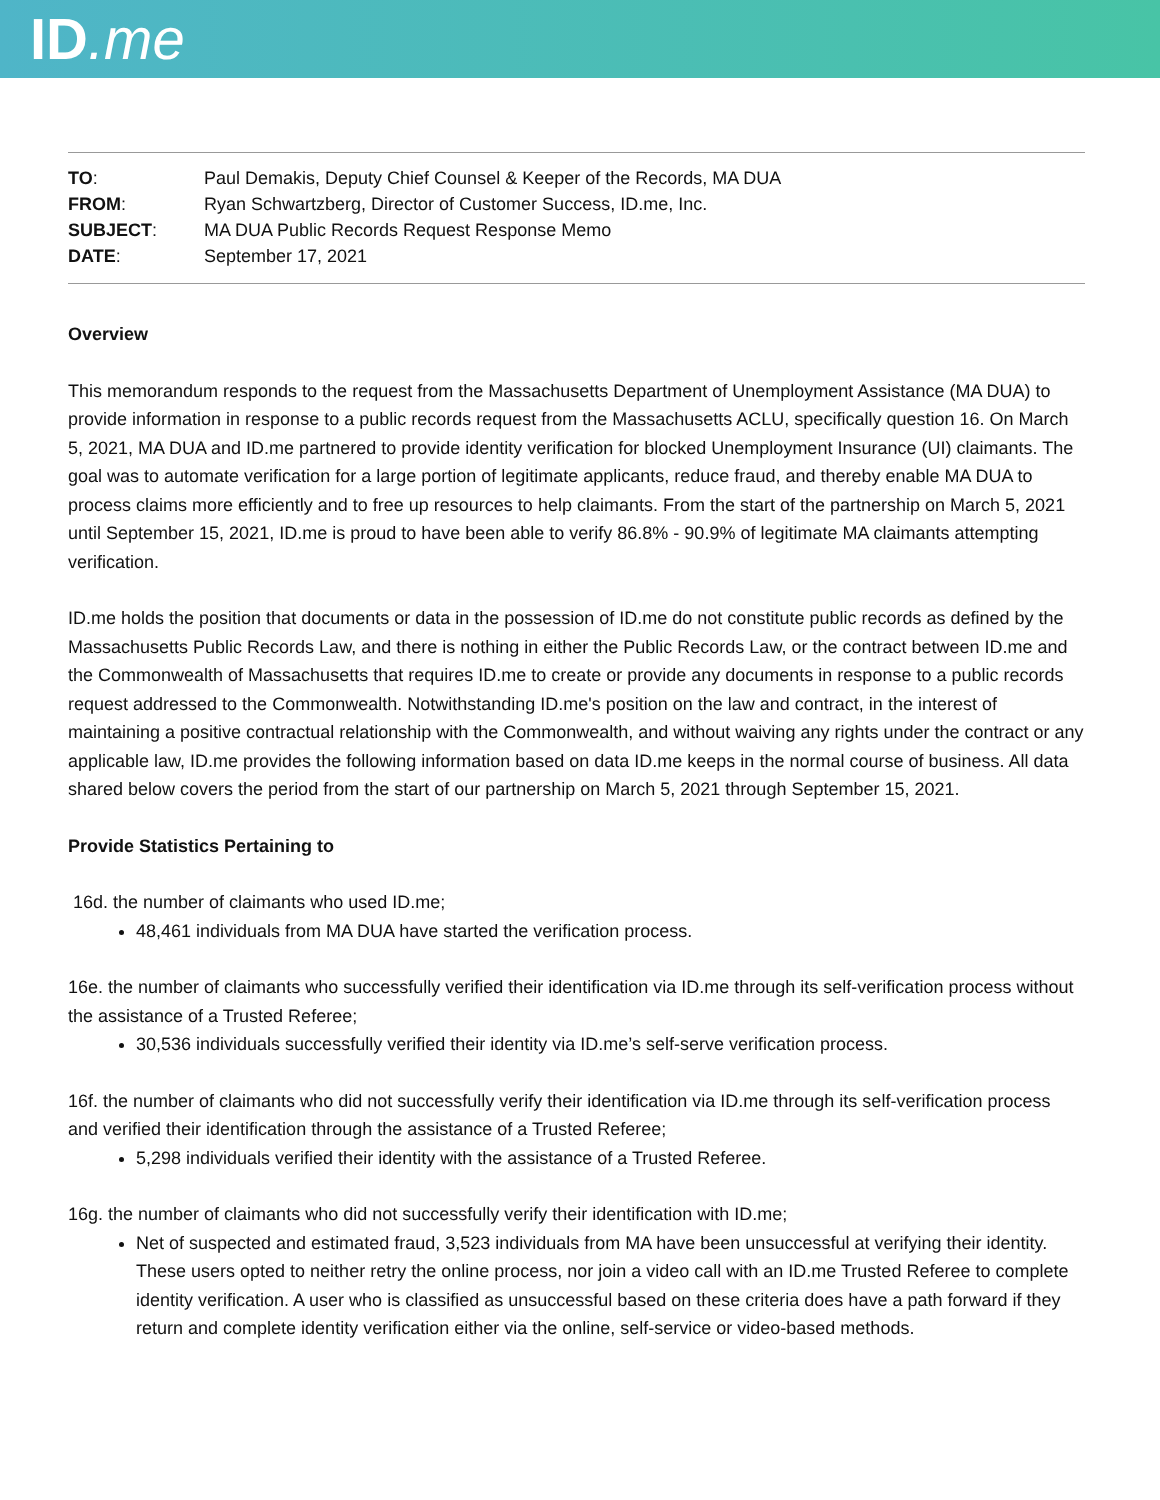ID.me
| TO : | Paul Demakis, Deputy Chief Counsel & Keeper of the Records, MA DUA |
| FROM : | Ryan Schwartzberg, Director of Customer Success, ID.me, Inc. |
| SUBJECT : | MA DUA Public Records Request Response Memo |
| DATE : | September 17, 2021 |
Overview
This memorandum responds to the request from the Massachusetts Department of Unemployment Assistance (MA DUA) to provide information in response to a public records request from the Massachusetts ACLU, specifically question 16. On March 5, 2021, MA DUA and ID.me partnered to provide identity verification for blocked Unemployment Insurance (UI) claimants. The goal was to automate verification for a large portion of legitimate applicants, reduce fraud, and thereby enable MA DUA to process claims more efficiently and to free up resources to help claimants. From the start of the partnership on March 5, 2021 until September 15, 2021, ID.me is proud to have been able to verify 86.8% - 90.9% of legitimate MA claimants attempting verification.
ID.me holds the position that documents or data in the possession of ID.me do not constitute public records as defined by the Massachusetts Public Records Law, and there is nothing in either the Public Records Law, or the contract between ID.me and the Commonwealth of Massachusetts that requires ID.me to create or provide any documents in response to a public records request addressed to the Commonwealth. Notwithstanding ID.me's position on the law and contract, in the interest of maintaining a positive contractual relationship with the Commonwealth, and without waiving any rights under the contract or any applicable law, ID.me provides the following information based on data ID.me keeps in the normal course of business. All data shared below covers the period from the start of our partnership on March 5, 2021 through September 15, 2021.
Provide Statistics Pertaining to
16d. the number of claimants who used ID.me;
48,461 individuals from MA DUA have started the verification process.
16e. the number of claimants who successfully verified their identification via ID.me through its self-verification process without the assistance of a Trusted Referee;
30,536 individuals successfully verified their identity via ID.me’s self-serve verification process.
16f. the number of claimants who did not successfully verify their identification via ID.me through its self-verification process and verified their identification through the assistance of a Trusted Referee;
5,298 individuals verified their identity with the assistance of a Trusted Referee.
16g. the number of claimants who did not successfully verify their identification with ID.me;
Net of suspected and estimated fraud, 3,523 individuals from MA have been unsuccessful at verifying their identity. These users opted to neither retry the online process, nor join a video call with an ID.me Trusted Referee to complete identity verification. A user who is classified as unsuccessful based on these criteria does have a path forward if they return and complete identity verification either via the online, self-service or video-based methods.